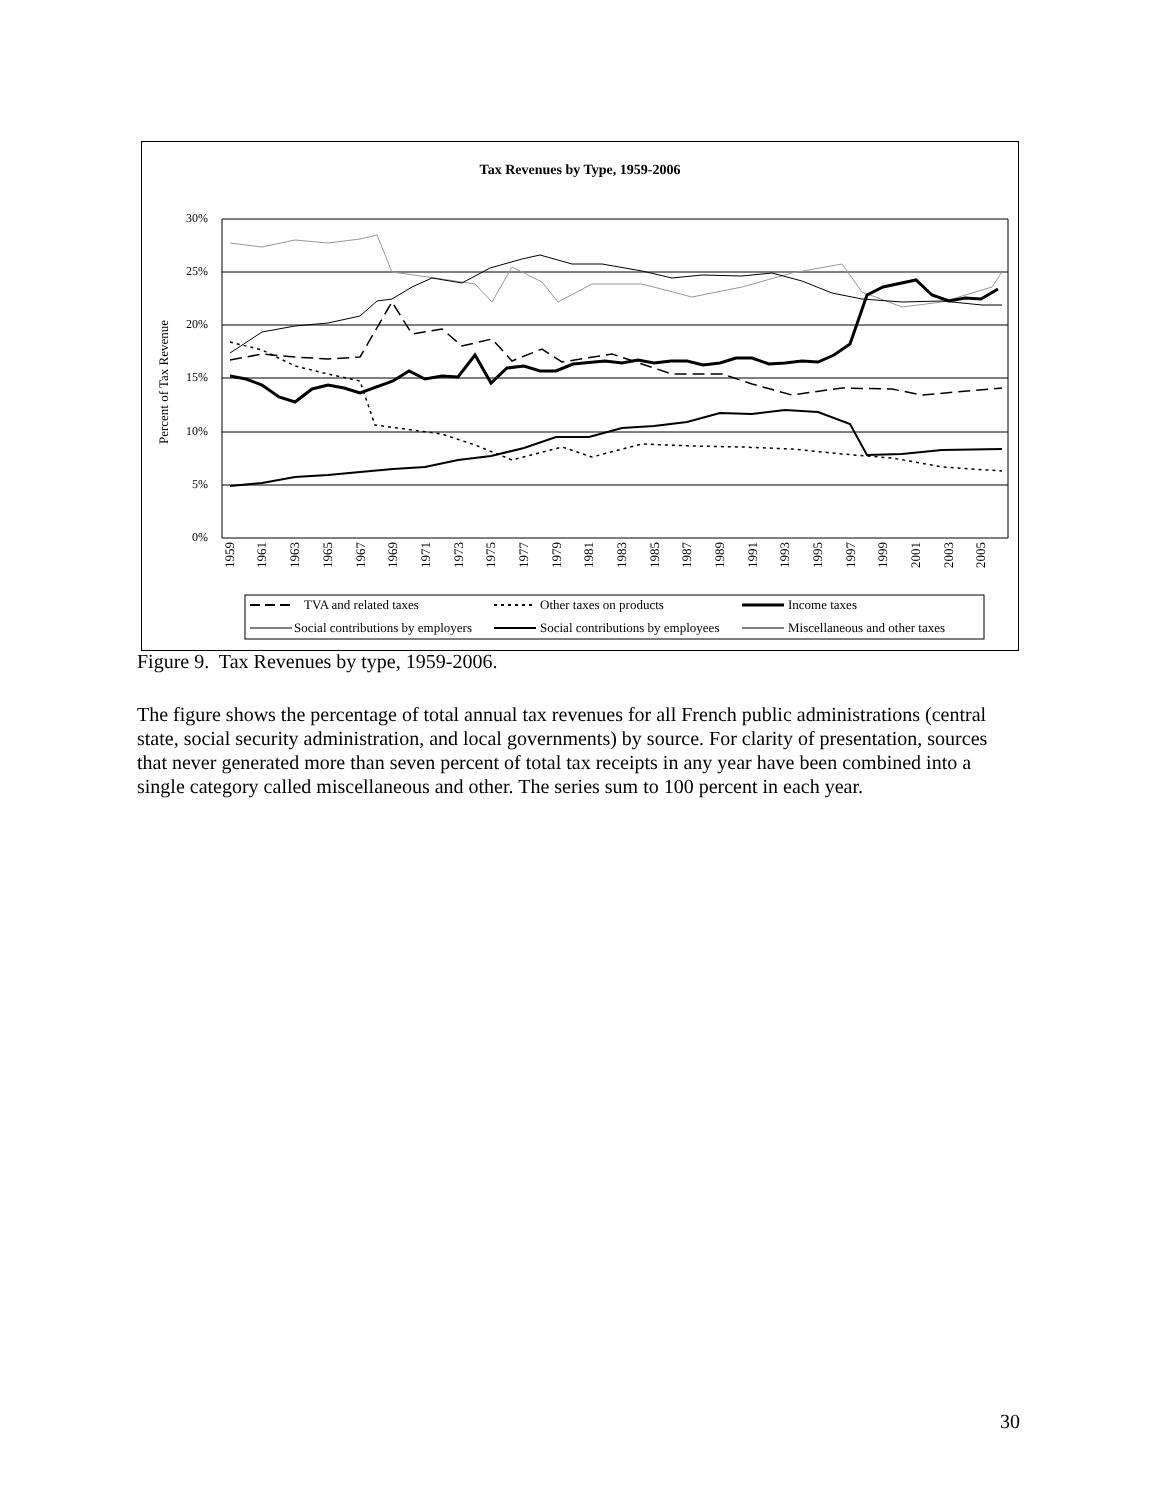Tax Revenues by Type, 1959-2006
Percent of Tax Revenue
30%
25%
20%
15%
10%
5%
0%
1959
1961
1963
1965
1967
1969
1971
1973
1975
1977
1979
1981
1983
1985
1987
1989
1991
1993
1995
1997
1999
2001
2003
2005
TVA and related taxes
Other taxes on products
Income taxes
Social contributions by employers
Social contributions by employees
Miscellaneous and other taxes
Figure 9. Tax Revenues by type, 1959-2006.
The figure shows the percentage of total annual tax revenues for all French public administrations (central state, social security administration, and local governments) by source. For clarity of presentation, sources that never generated more than seven percent of total tax receipts in any year have been combined into a single category called miscellaneous and other. The series sum to 100 percent in each year.
30